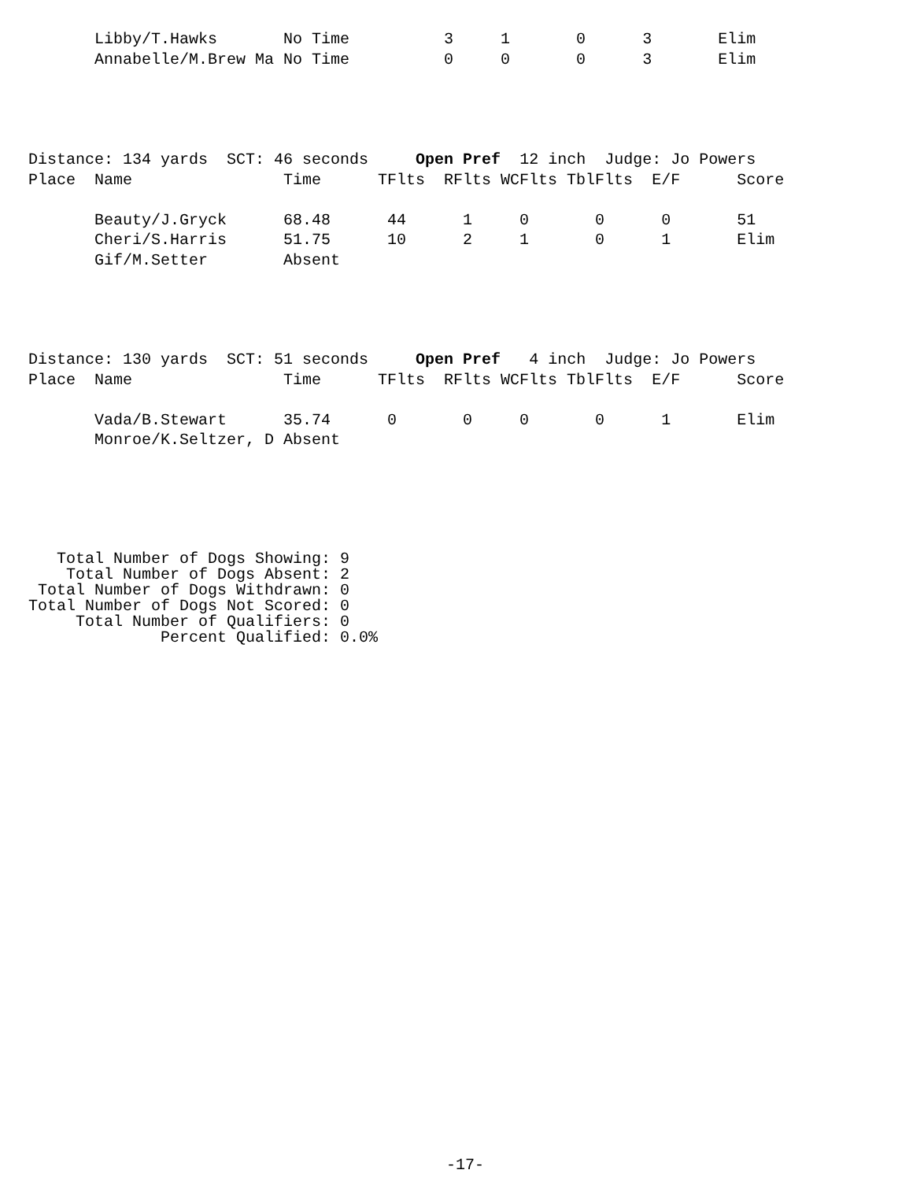Libby/T.Hawks       No Time          3     1       0      3       Elim
       Annabelle/M.Brew Ma No Time          0     0       0      3       Elim
Distance: 134 yards  SCT: 46 seconds     Open Pref  12 inch  Judge: Jo Powers
Place  Name                Time      TFlts  RFlts WCFlts TblFlts  E/F      Score

       Beauty/J.Gryck      68.48      44      1     0       0      0       51
       Cheri/S.Harris      51.75      10      2     1       0      1       Elim
       Gif/M.Setter        Absent
Distance: 130 yards  SCT: 51 seconds     Open Pref   4 inch  Judge: Jo Powers
Place  Name                Time      TFlts  RFlts WCFlts TblFlts  E/F      Score

       Vada/B.Stewart      35.74      0       0     0       0      1       Elim
       Monroe/K.Seltzer, D Absent
   Total Number of Dogs Showing: 9
    Total Number of Dogs Absent: 2
 Total Number of Dogs Withdrawn: 0
Total Number of Dogs Not Scored: 0
     Total Number of Qualifiers: 0
              Percent Qualified: 0.0%
-17-